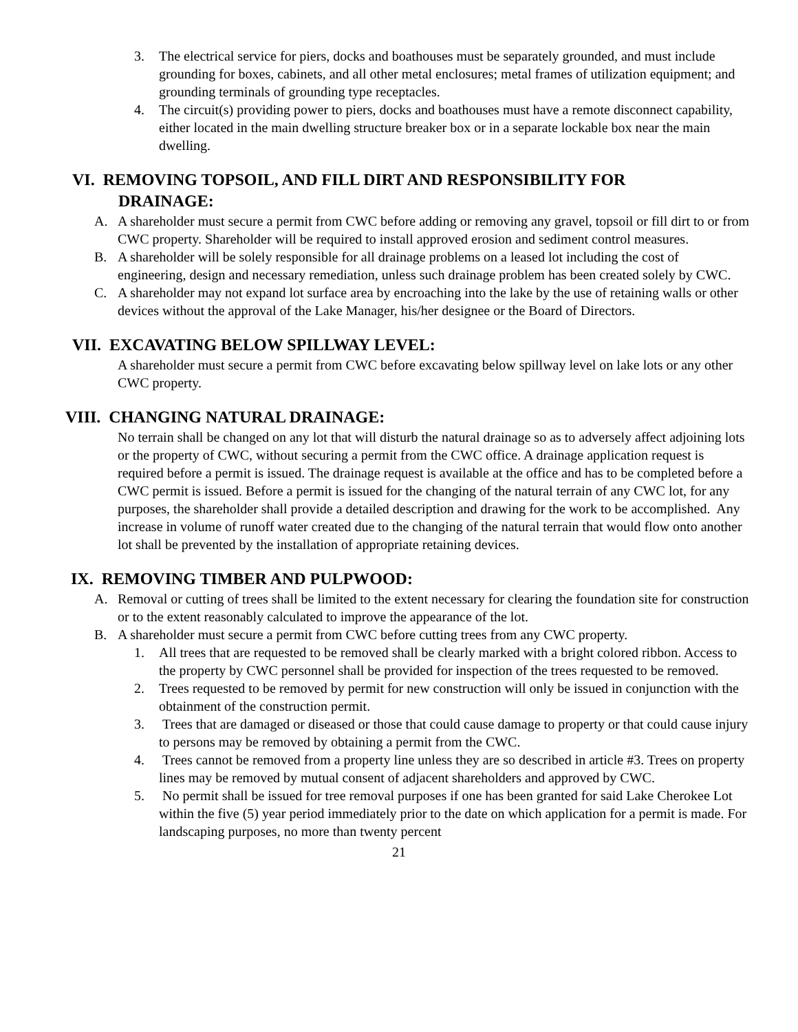3. The electrical service for piers, docks and boathouses must be separately grounded, and must include grounding for boxes, cabinets, and all other metal enclosures; metal frames of utilization equipment; and grounding terminals of grounding type receptacles.
4. The circuit(s) providing power to piers, docks and boathouses must have a remote disconnect capability, either located in the main dwelling structure breaker box or in a separate lockable box near the main dwelling.
VI. REMOVING TOPSOIL, AND FILL DIRT AND RESPONSIBILITY FOR
DRAINAGE:
A. A shareholder must secure a permit from CWC before adding or removing any gravel, topsoil or fill dirt to or from CWC property. Shareholder will be required to install approved erosion and sediment control measures.
B. A shareholder will be solely responsible for all drainage problems on a leased lot including the cost of engineering, design and necessary remediation, unless such drainage problem has been created solely by CWC.
C. A shareholder may not expand lot surface area by encroaching into the lake by the use of retaining walls or other devices without the approval of the Lake Manager, his/her designee or the Board of Directors.
VII. EXCAVATING BELOW SPILLWAY LEVEL:
A shareholder must secure a permit from CWC before excavating below spillway level on lake lots or any other CWC property.
VIII. CHANGING NATURAL DRAINAGE:
No terrain shall be changed on any lot that will disturb the natural drainage so as to adversely affect adjoining lots or the property of CWC, without securing a permit from the CWC office. A drainage application request is required before a permit is issued. The drainage request is available at the office and has to be completed before a CWC permit is issued. Before a permit is issued for the changing of the natural terrain of any CWC lot, for any purposes, the shareholder shall provide a detailed description and drawing for the work to be accomplished. Any increase in volume of runoff water created due to the changing of the natural terrain that would flow onto another lot shall be prevented by the installation of appropriate retaining devices.
IX. REMOVING TIMBER AND PULPWOOD:
A. Removal or cutting of trees shall be limited to the extent necessary for clearing the foundation site for construction or to the extent reasonably calculated to improve the appearance of the lot.
B. A shareholder must secure a permit from CWC before cutting trees from any CWC property.
1. All trees that are requested to be removed shall be clearly marked with a bright colored ribbon. Access to the property by CWC personnel shall be provided for inspection of the trees requested to be removed.
2. Trees requested to be removed by permit for new construction will only be issued in conjunction with the obtainment of the construction permit.
3. Trees that are damaged or diseased or those that could cause damage to property or that could cause injury to persons may be removed by obtaining a permit from the CWC.
4. Trees cannot be removed from a property line unless they are so described in article #3. Trees on property lines may be removed by mutual consent of adjacent shareholders and approved by CWC.
5. No permit shall be issued for tree removal purposes if one has been granted for said Lake Cherokee Lot within the five (5) year period immediately prior to the date on which application for a permit is made. For landscaping purposes, no more than twenty percent
21